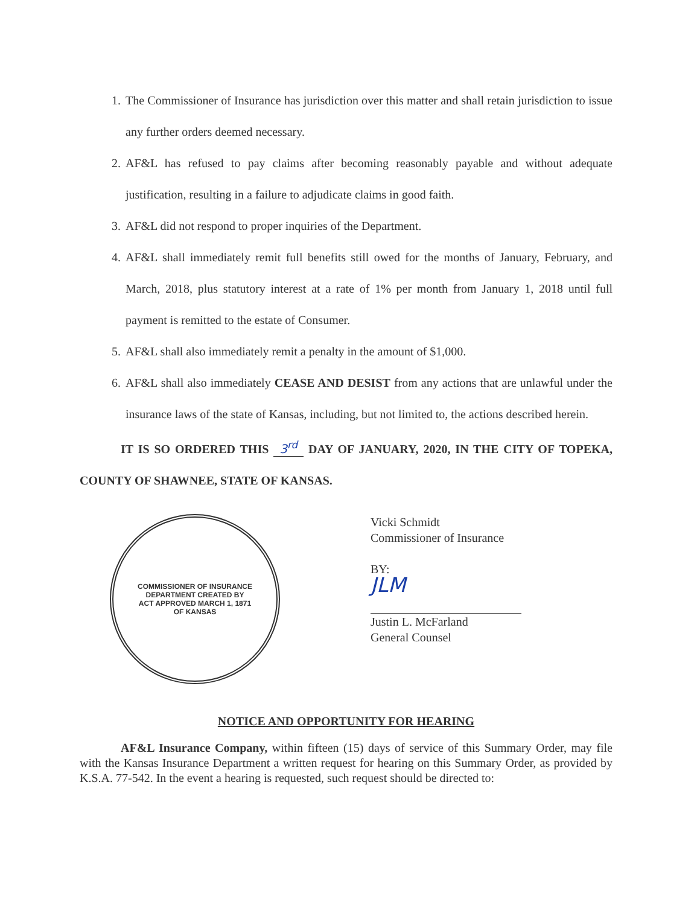1. The Commissioner of Insurance has jurisdiction over this matter and shall retain jurisdiction to issue any further orders deemed necessary.
2. AF&L has refused to pay claims after becoming reasonably payable and without adequate justification, resulting in a failure to adjudicate claims in good faith.
3. AF&L did not respond to proper inquiries of the Department.
4. AF&L shall immediately remit full benefits still owed for the months of January, February, and March, 2018, plus statutory interest at a rate of 1% per month from January 1, 2018 until full payment is remitted to the estate of Consumer.
5. AF&L shall also immediately remit a penalty in the amount of $1,000.
6. AF&L shall also immediately CEASE AND DESIST from any actions that are unlawful under the insurance laws of the state of Kansas, including, but not limited to, the actions described herein.
IT IS SO ORDERED THIS 3<sup>rd</sup> DAY OF JANUARY, 2020, IN THE CITY OF TOPEKA, COUNTY OF SHAWNEE, STATE OF KANSAS.
COMMISSIONER OF INSURANCE
DEPARTMENT CREATED BY
ACT APPROVED MARCH 1, 1871
OF KANSAS
Vicki Schmidt
Commissioner of Insurance
BY:
JLM
Justin L. McFarland
General Counsel
NOTICE AND OPPORTUNITY FOR HEARING
AF&L Insurance Company, within fifteen (15) days of service of this Summary Order, may file with the Kansas Insurance Department a written request for hearing on this Summary Order, as provided by K.S.A. 77-542. In the event a hearing is requested, such request should be directed to: